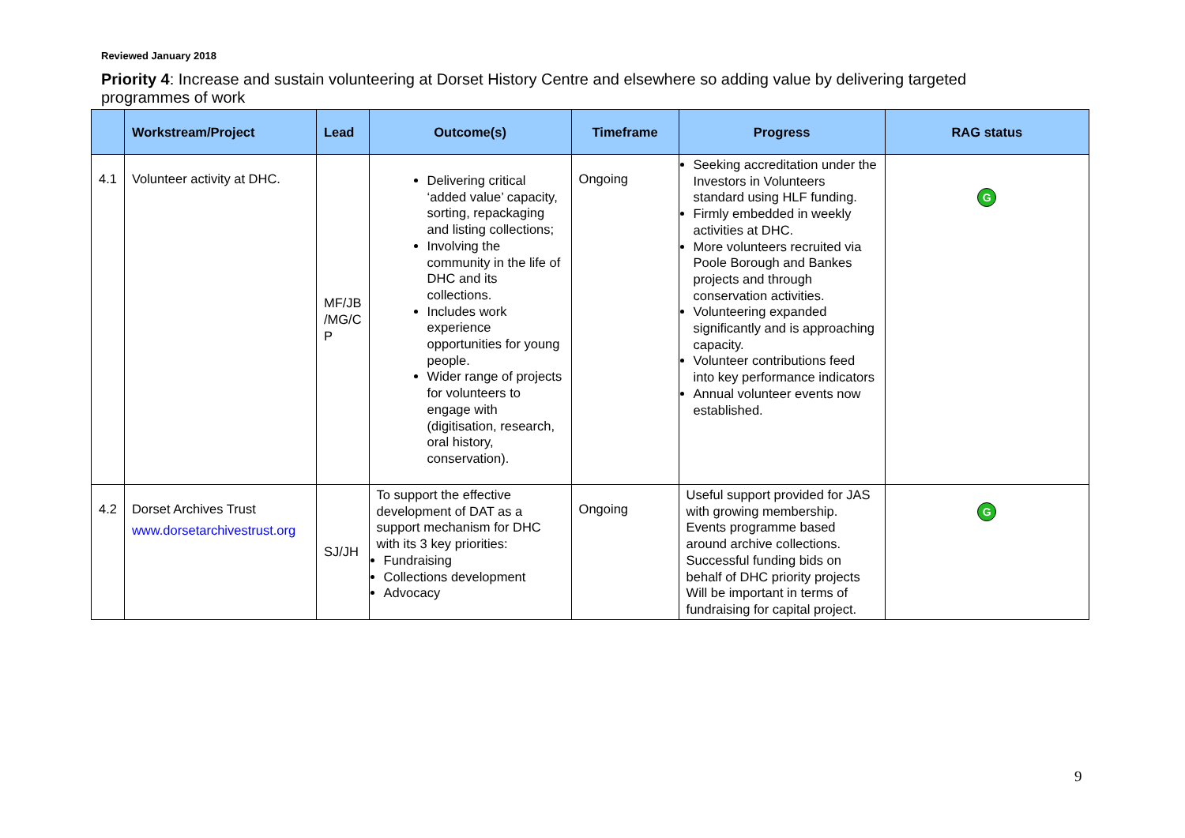Reviewed January 2018
Priority 4: Increase and sustain volunteering at Dorset History Centre and elsewhere so adding value by delivering targeted programmes of work
| | Workstream/Project | Lead | Outcome(s) | Timeframe | Progress | RAG status |
| --- | --- | --- | --- | --- | --- | --- |
| 4.1 | Volunteer activity at DHC. | MF/JB /MG/C P | Delivering critical ‘added value’ capacity, sorting, repackaging and listing collections; Involving the community in the life of DHC and its collections. Includes work experience opportunities for young people. Wider range of projects for volunteers to engage with (digitisation, research, oral history, conservation). | Ongoing | Seeking accreditation under the Investors in Volunteers standard using HLF funding. Firmly embedded in weekly activities at DHC. More volunteers recruited via Poole Borough and Bankes projects and through conservation activities. Volunteering expanded significantly and is approaching capacity. Volunteer contributions feed into key performance indicators Annual volunteer events now established. | G |
| 4.2 | Dorset Archives Trust www.dorsetarchivestrust.org | SJ/JH | To support the effective development of DAT as a support mechanism for DHC with its 3 key priorities: Fundraising Collections development Advocacy | Ongoing | Useful support provided for JAS with growing membership. Events programme based around archive collections. Successful funding bids on behalf of DHC priority projects Will be important in terms of fundraising for capital project. | G |
9